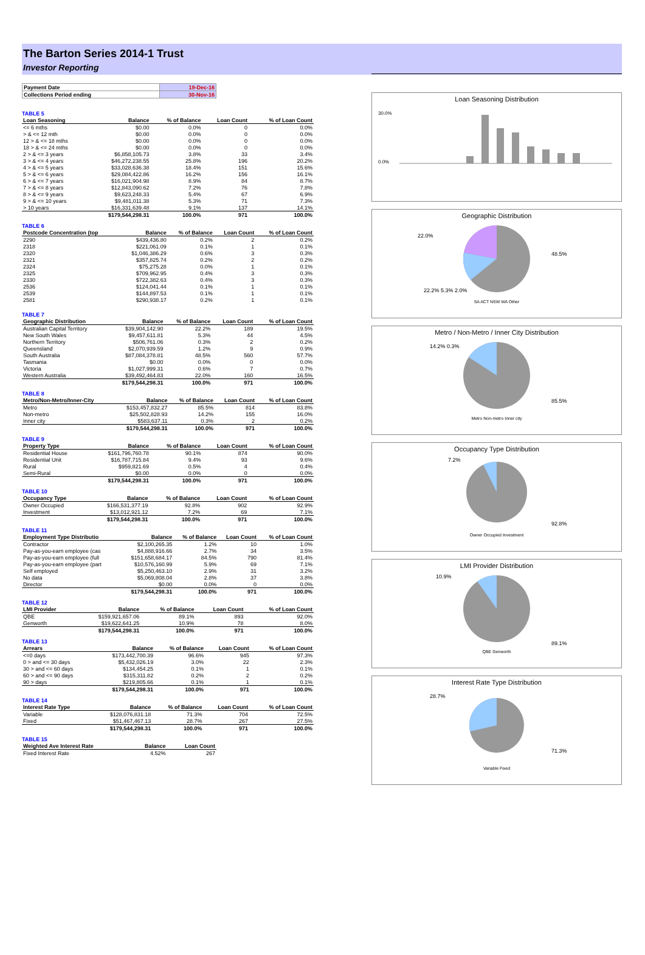The Barton Series 2014-1 Trust
Investor Reporting
| Payment Date | 19-Dec-16 |
| Collections Period ending | 30-Nov-16 |
TABLE 5
| Loan Seasoning | Balance | % of Balance | Loan Count | % of Loan Count |
| --- | --- | --- | --- | --- |
| <= 6 mths | $0.00 | 0.0% | 0 | 0.0% |
| > & <= 12 mth | $0.00 | 0.0% | 0 | 0.0% |
| 12 > & <= 18 mths | $0.00 | 0.0% | 0 | 0.0% |
| 18 > & <= 24 mths | $0.00 | 0.0% | 0 | 0.0% |
| 2 > & <= 3 years | $6,858,105.73 | 3.8% | 33 | 3.4% |
| 3 > & <= 4 years | $46,272,238.55 | 25.8% | 196 | 20.2% |
| 4 > & <= 5 years | $33,028,636.38 | 18.4% | 151 | 15.6% |
| 5 > & <= 6 years | $29,084,422.86 | 16.2% | 156 | 16.1% |
| 6 > & <= 7 years | $16,021,904.98 | 8.9% | 84 | 8.7% |
| 7 > & <= 8 years | $12,843,090.62 | 7.2% | 76 | 7.8% |
| 8 > & <= 9 years | $9,623,248.33 | 5.4% | 67 | 6.9% |
| 9 > & <= 10 years | $9,481,011.38 | 5.3% | 71 | 7.3% |
| > 10 years | $16,331,639.48 | 9.1% | 137 | 14.1% |
| | $179,544,298.31 | 100.0% | 971 | 100.0% |
TABLE 6
| Postcode Concentration (top | Balance | % of Balance | Loan Count | % of Loan Count |
| --- | --- | --- | --- | --- |
| 2290 | $439,436.80 | 0.2% | 2 | 0.2% |
| 2318 | $221,061.09 | 0.1% | 1 | 0.1% |
| 2320 | $1,046,386.29 | 0.6% | 3 | 0.3% |
| 2321 | $357,825.74 | 0.2% | 2 | 0.2% |
| 2324 | $75,275.28 | 0.0% | 1 | 0.1% |
| 2325 | $709,962.95 | 0.4% | 3 | 0.3% |
| 2330 | $722,382.63 | 0.4% | 3 | 0.3% |
| 2536 | $124,041.44 | 0.1% | 1 | 0.1% |
| 2539 | $144,897.53 | 0.1% | 1 | 0.1% |
| 2581 | $290,938.17 | 0.2% | 1 | 0.1% |
TABLE 7
| Geographic Distribution | Balance | % of Balance | Loan Count | % of Loan Count |
| --- | --- | --- | --- | --- |
| Australian Capital Territory | $39,904,142.90 | 22.2% | 189 | 19.5% |
| New South Wales | $9,457,611.81 | 5.3% | 44 | 4.5% |
| Northern Territory | $506,761.06 | 0.3% | 2 | 0.2% |
| Queensland | $2,070,939.59 | 1.2% | 9 | 0.9% |
| South Australia | $87,084,378.81 | 48.5% | 560 | 57.7% |
| Tasmania | $0.00 | 0.0% | 0 | 0.0% |
| Victoria | $1,027,999.31 | 0.6% | 7 | 0.7% |
| Western Australia | $39,492,464.83 | 22.0% | 160 | 16.5% |
| | $179,544,298.31 | 100.0% | 971 | 100.0% |
TABLE 8
| Metro/Non-Metro/Inner-City | Balance | % of Balance | Loan Count | % of Loan Count |
| --- | --- | --- | --- | --- |
| Metro | $153,457,832.27 | 85.5% | 814 | 83.8% |
| Non-metro | $25,502,828.93 | 14.2% | 155 | 16.0% |
| Inner city | $583,637.11 | 0.3% | 2 | 0.2% |
| | $179,544,298.31 | 100.0% | 971 | 100.0% |
TABLE 9
| Property Type | Balance | % of Balance | Loan Count | % of Loan Count |
| --- | --- | --- | --- | --- |
| Residential House | $161,796,760.78 | 90.1% | 874 | 90.0% |
| Residential Unit | $16,787,715.84 | 9.4% | 93 | 9.6% |
| Rural | $959,821.69 | 0.5% | 4 | 0.4% |
| Semi-Rural | $0.00 | 0.0% | 0 | 0.0% |
| | $179,544,298.31 | 100.0% | 971 | 100.0% |
TABLE 10
| Occupancy Type | Balance | % of Balance | Loan Count | % of Loan Count |
| --- | --- | --- | --- | --- |
| Owner Occupied | $166,531,377.19 | 92.8% | 902 | 92.9% |
| Investment | $13,012,921.12 | 7.2% | 69 | 7.1% |
| | $179,544,298.31 | 100.0% | 971 | 100.0% |
TABLE 11
| Employment Type Distributio | Balance | % of Balance | Loan Count | % of Loan Count |
| --- | --- | --- | --- | --- |
| Contractor | $2,100,265.35 | 1.2% | 10 | 1.0% |
| Pay-as-you-earn employee (cas | $4,888,916.66 | 2.7% | 34 | 3.5% |
| Pay-as-you-earn employee (full | $151,658,684.17 | 84.5% | 790 | 81.4% |
| Pay-as-you-earn employee (part | $10,576,160.99 | 5.9% | 69 | 7.1% |
| Self employed | $5,250,463.10 | 2.9% | 31 | 3.2% |
| No data | $5,069,808.04 | 2.8% | 37 | 3.8% |
| Director | $0.00 | 0.0% | 0 | 0.0% |
| | $179,544,298.31 | 100.0% | 971 | 100.0% |
TABLE 12
| LMI Provider | Balance | % of Balance | Loan Count | % of Loan Count |
| --- | --- | --- | --- | --- |
| QBE | $159,921,657.06 | 89.1% | 893 | 92.0% |
| Genworth | $19,622,641.25 | 10.9% | 78 | 8.0% |
| | $179,544,298.31 | 100.0% | 971 | 100.0% |
TABLE 13
| Arrears | Balance | % of Balance | Loan Count | % of Loan Count |
| --- | --- | --- | --- | --- |
| <=0 days | $173,442,700.39 | 96.6% | 945 | 97.3% |
| 0 > and <= 30 days | $5,432,026.19 | 3.0% | 22 | 2.3% |
| 30 > and <= 60 days | $134,454.25 | 0.1% | 1 | 0.1% |
| 60 > and <= 90 days | $315,311.82 | 0.2% | 2 | 0.2% |
| 90 > days | $219,805.66 | 0.1% | 1 | 0.1% |
| | $179,544,298.31 | 100.0% | 971 | 100.0% |
TABLE 14
| Interest Rate Type | Balance | % of Balance | Loan Count | % of Loan Count |
| --- | --- | --- | --- | --- |
| Variable | $128,076,831.18 | 71.3% | 704 | 72.5% |
| Fixed | $51,467,467.13 | 28.7% | 267 | 27.5% |
| | $179,544,298.31 | 100.0% | 971 | 100.0% |
TABLE 15
| Weighted Ave Interest Rate | Balance | Loan Count |
| --- | --- | --- |
| Fixed Interest Rate | 4.52% | 267 |
Loan Seasoning Distribution
30.0%
0.0%
Geographic Distribution
48.5%
22.0%
22.2% 5.3% 2.0%
SA ACT NSW WA Other
Metro / Non-Metro / Inner City Distribution
14.2% 0.3%
85.5%
Metro Non-metro Inner city
Occupancy Type Distribution
7.2%
92.8%
Owner Occupied Investment
LMI Provider Distribution
10.9%
89.1%
QBE Genworth
Interest Rate Type Distribution
28.7%
71.3%
Variable Fixed